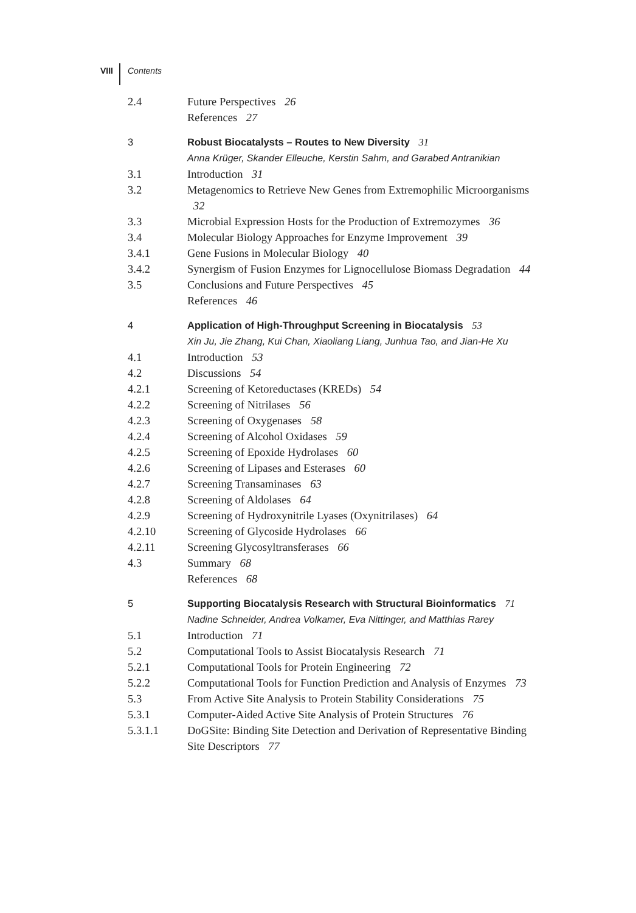VIII Contents
2.4 Future Perspectives 26
References 27
3 Robust Biocatalysts – Routes to New Diversity 31
Anna Krüger, Skander Elleuche, Kerstin Sahm, and Garabed Antranikian
3.1 Introduction 31
3.2 Metagenomics to Retrieve New Genes from Extremophilic Microorganisms 32
3.3 Microbial Expression Hosts for the Production of Extremozymes 36
3.4 Molecular Biology Approaches for Enzyme Improvement 39
3.4.1 Gene Fusions in Molecular Biology 40
3.4.2 Synergism of Fusion Enzymes for Lignocellulose Biomass Degradation 44
3.5 Conclusions and Future Perspectives 45
References 46
4 Application of High-Throughput Screening in Biocatalysis 53
Xin Ju, Jie Zhang, Kui Chan, Xiaoliang Liang, Junhua Tao, and Jian-He Xu
4.1 Introduction 53
4.2 Discussions 54
4.2.1 Screening of Ketoreductases (KREDs) 54
4.2.2 Screening of Nitrilases 56
4.2.3 Screening of Oxygenases 58
4.2.4 Screening of Alcohol Oxidases 59
4.2.5 Screening of Epoxide Hydrolases 60
4.2.6 Screening of Lipases and Esterases 60
4.2.7 Screening Transaminases 63
4.2.8 Screening of Aldolases 64
4.2.9 Screening of Hydroxynitrile Lyases (Oxynitrilases) 64
4.2.10 Screening of Glycoside Hydrolases 66
4.2.11 Screening Glycosyltransferases 66
4.3 Summary 68
References 68
5 Supporting Biocatalysis Research with Structural Bioinformatics 71
Nadine Schneider, Andrea Volkamer, Eva Nittinger, and Matthias Rarey
5.1 Introduction 71
5.2 Computational Tools to Assist Biocatalysis Research 71
5.2.1 Computational Tools for Protein Engineering 72
5.2.2 Computational Tools for Function Prediction and Analysis of Enzymes 73
5.3 From Active Site Analysis to Protein Stability Considerations 75
5.3.1 Computer-Aided Active Site Analysis of Protein Structures 76
5.3.1.1 DoGSite: Binding Site Detection and Derivation of Representative Binding Site Descriptors 77